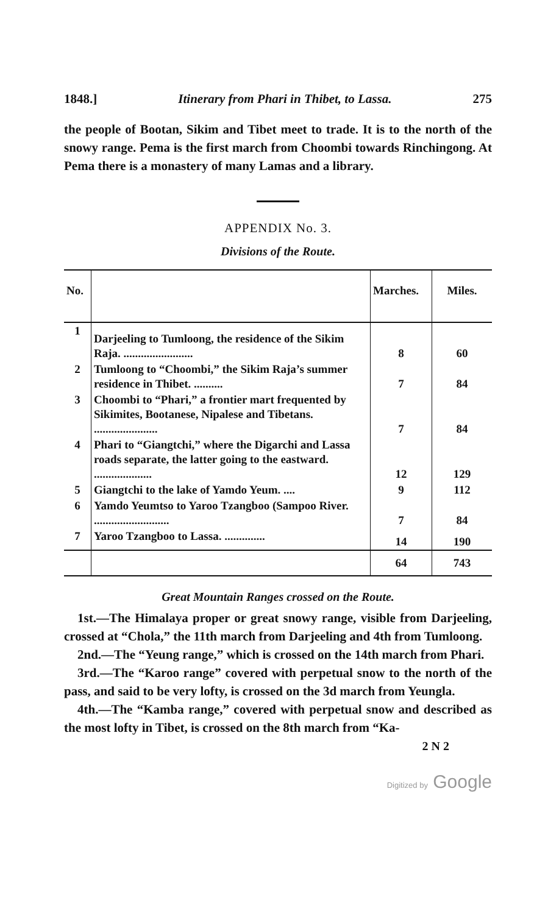1848.] Itinerary from Phari in Thibet, to Lassa. 275
the people of Bootan, Sikim and Tibet meet to trade. It is to the north of the snowy range. Pema is the first march from Choombi towards Rinchingong. At Pema there is a monastery of many Lamas and a library.
APPENDIX No. 3.
Divisions of the Route.
| No. | | Marches. | Miles. |
| --- | --- | --- | --- |
| 1 | Darjeeling to Tumloong, the residence of the Sikim Raja. ........................ | 8 | 60 |
| 2 | Tumloong to “Choombi,” the Sikim Raja’s summer residence in Thibet. .......... | 7 | 84 |
| 3 | Choombi to “Phari,” a frontier mart frequented by Sikimites, Bootanese, Nipalese and Tibetans. ...................... | 7 | 84 |
| 4 | Phari to “Giangtchi,” where the Digarchi and Lassa roads separate, the latter going to the eastward. .................... | 12 | 129 |
| 5 | Giangtchi to the lake of Yamdo Yeum. .... | 9 | 112 |
| 6 | Yamdo Yeumtso to Yaroo Tzangboo (Sampoo River. .......................... | 7 | 84 |
| 7 | Yaroo Tzangboo to Lassa. .............. | 14 | 190 |
| | | 64 | 743 |
Great Mountain Ranges crossed on the Route.
1st.—The Himalaya proper or great snowy range, visible from Darjeeling, crossed at “Chola,” the 11th march from Darjeeling and 4th from Tumloong.
2nd.—The “Yeung range,” which is crossed on the 14th march from Phari.
3rd.—The “Karoo range” covered with perpetual snow to the north of the pass, and said to be very lofty, is crossed on the 3d march from Yeungla.
4th.—The “Kamba range,” covered with perpetual snow and described as the most lofty in Tibet, is crossed on the 8th march from “Ka-
2 N 2
Digitized by Google